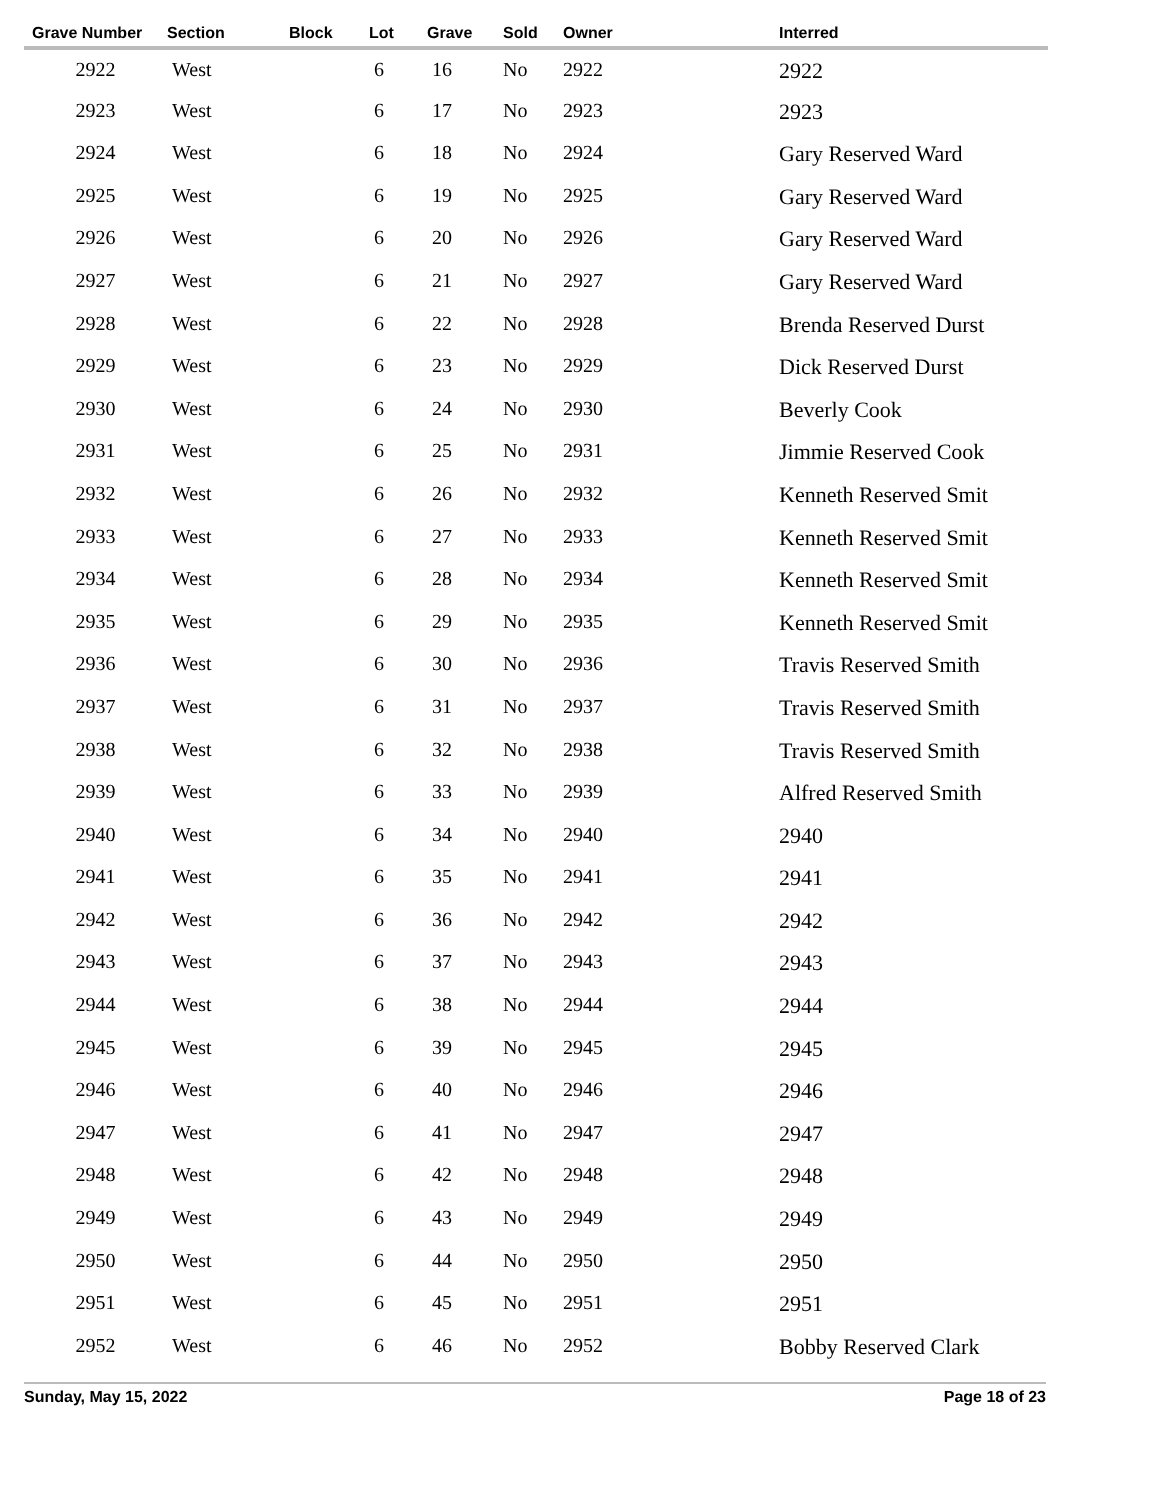| Grave Number | Section | Block | Lot | Grave | Sold | Owner | Interred |
| --- | --- | --- | --- | --- | --- | --- | --- |
| 2922 | West | | 6 | 16 | No | 2922 | 2922 |
| 2923 | West | | 6 | 17 | No | 2923 | 2923 |
| 2924 | West | | 6 | 18 | No | 2924 | Gary Reserved Ward |
| 2925 | West | | 6 | 19 | No | 2925 | Gary Reserved Ward |
| 2926 | West | | 6 | 20 | No | 2926 | Gary Reserved Ward |
| 2927 | West | | 6 | 21 | No | 2927 | Gary Reserved Ward |
| 2928 | West | | 6 | 22 | No | 2928 | Brenda Reserved Durst |
| 2929 | West | | 6 | 23 | No | 2929 | Dick Reserved Durst |
| 2930 | West | | 6 | 24 | No | 2930 | Beverly Cook |
| 2931 | West | | 6 | 25 | No | 2931 | Jimmie Reserved Cook |
| 2932 | West | | 6 | 26 | No | 2932 | Kenneth Reserved Smit |
| 2933 | West | | 6 | 27 | No | 2933 | Kenneth Reserved Smit |
| 2934 | West | | 6 | 28 | No | 2934 | Kenneth Reserved Smit |
| 2935 | West | | 6 | 29 | No | 2935 | Kenneth Reserved Smit |
| 2936 | West | | 6 | 30 | No | 2936 | Travis Reserved Smith |
| 2937 | West | | 6 | 31 | No | 2937 | Travis Reserved Smith |
| 2938 | West | | 6 | 32 | No | 2938 | Travis Reserved Smith |
| 2939 | West | | 6 | 33 | No | 2939 | Alfred Reserved Smith |
| 2940 | West | | 6 | 34 | No | 2940 | 2940 |
| 2941 | West | | 6 | 35 | No | 2941 | 2941 |
| 2942 | West | | 6 | 36 | No | 2942 | 2942 |
| 2943 | West | | 6 | 37 | No | 2943 | 2943 |
| 2944 | West | | 6 | 38 | No | 2944 | 2944 |
| 2945 | West | | 6 | 39 | No | 2945 | 2945 |
| 2946 | West | | 6 | 40 | No | 2946 | 2946 |
| 2947 | West | | 6 | 41 | No | 2947 | 2947 |
| 2948 | West | | 6 | 42 | No | 2948 | 2948 |
| 2949 | West | | 6 | 43 | No | 2949 | 2949 |
| 2950 | West | | 6 | 44 | No | 2950 | 2950 |
| 2951 | West | | 6 | 45 | No | 2951 | 2951 |
| 2952 | West | | 6 | 46 | No | 2952 | Bobby Reserved Clark |
Sunday, May 15, 2022 Page 18 of 23